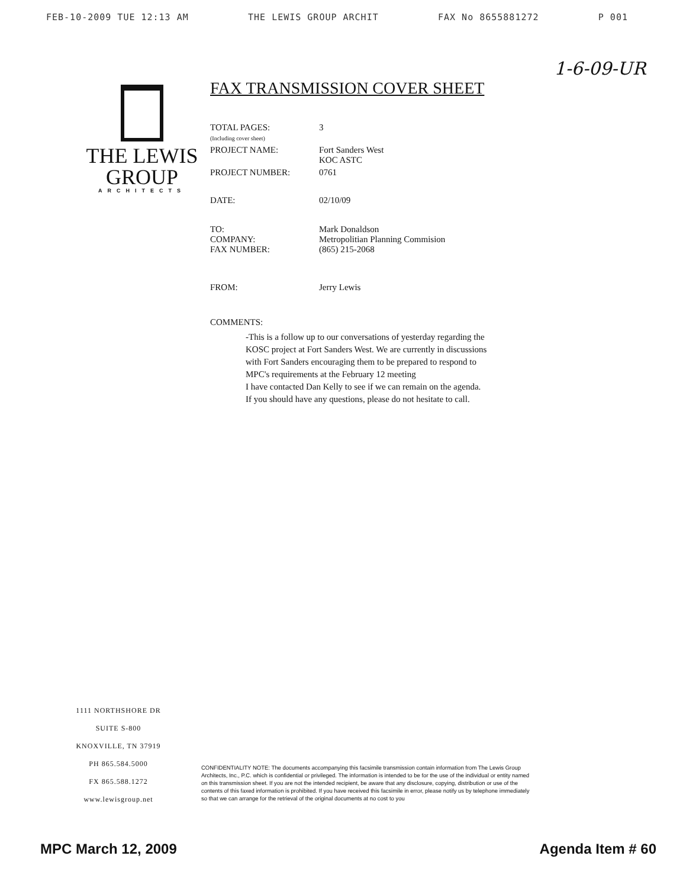FEB-10-2009 TUE 12:13 AM THE LEWIS GROUP ARCHIT FAX No 8655881272 P 001
1-6-09-UR
THE LEWIS
GROUP
ARCHITECTS
FAX TRANSMISSION COVER SHEET
| TOTAL PAGES: (Including cover sheet) | 3 |
| PROJECT NAME: | Fort Sanders West KOC ASTC |
| PROJECT NUMBER: | 0761 |
| DATE: | 02/10/09 |
| TO: COMPANY: FAX NUMBER: | Mark Donaldson Metropolitian Planning Commision (865) 215-2068 |
| FROM: | Jerry Lewis |
COMMENTS:
-This is a follow up to our conversations of yesterday regarding the KOSC project at Fort Sanders West. We are currently in discussions with Fort Sanders encouraging them to be prepared to respond to MPC's requirements at the February 12 meeting
I have contacted Dan Kelly to see if we can remain on the agenda.
If you should have any questions, please do not hesitate to call.
1111 NORTHSHORE DR
SUITE S-800
KNOXVILLE, TN 37919
PH 865.584.5000
FX 865.588.1272
www.lewisgroup.net
CONFIDENTIALITY NOTE: The documents accompanying this facsimile transmission contain information from The Lewis Group Architects, Inc., P.C. which is confidential or privileged. The information is intended to be for the use of the individual or entity named on this transmission sheet. If you are not the intended recipient, be aware that any disclosure, copying, distribution or use of the contents of this faxed information is prohibited. If you have received this facsimile in error, please notify us by telephone immediately so that we can arrange for the retrieval of the original documents at no cost to you
MPC March 12, 2009 Agenda Item # 60